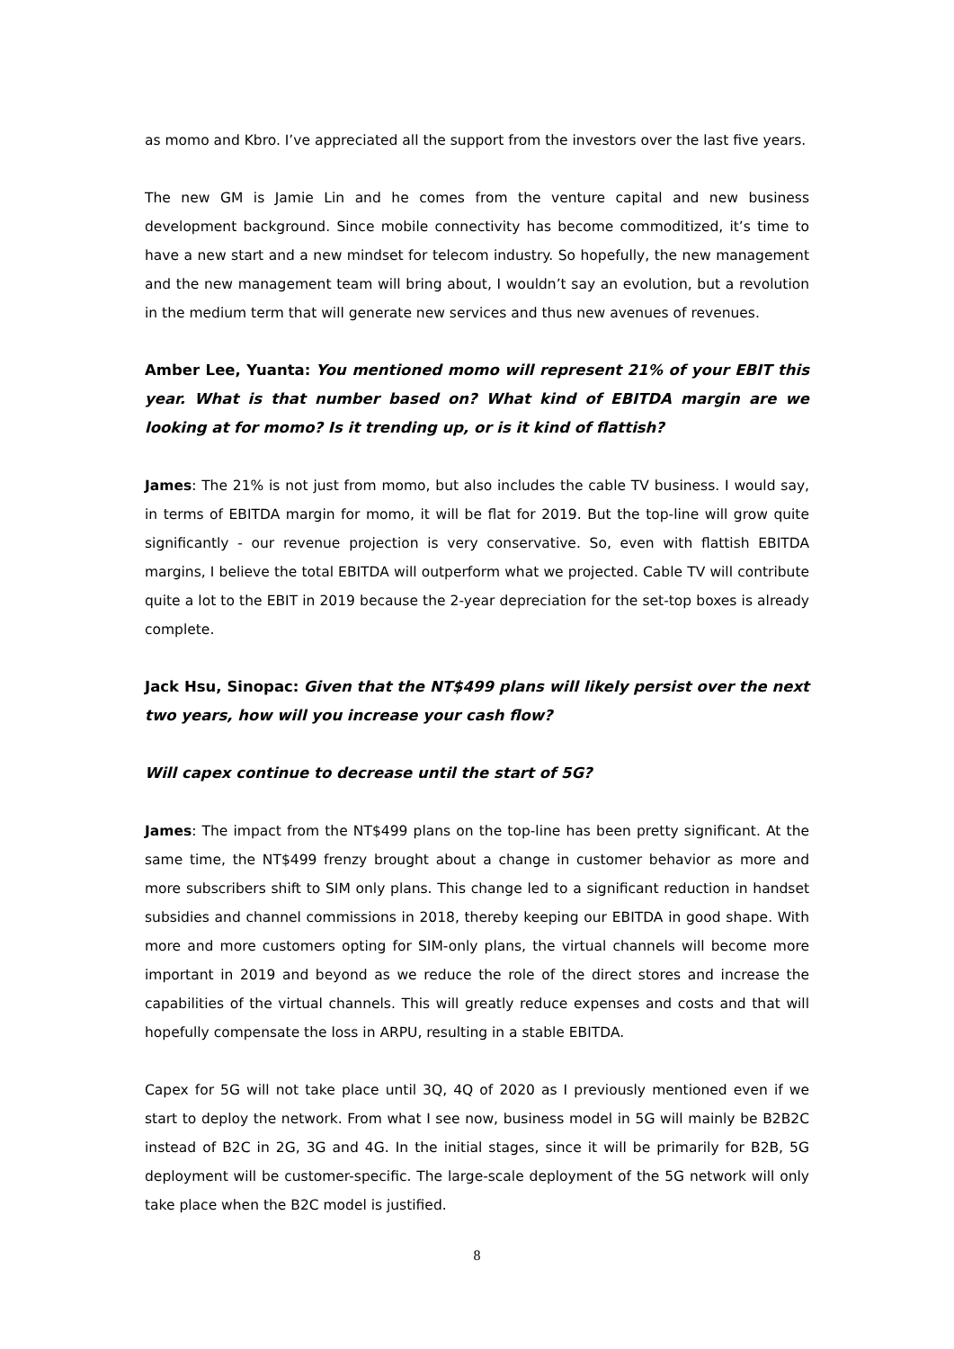as momo and Kbro. I’ve appreciated all the support from the investors over the last five years.
The new GM is Jamie Lin and he comes from the venture capital and new business development background. Since mobile connectivity has become commoditized, it’s time to have a new start and a new mindset for telecom industry. So hopefully, the new management and the new management team will bring about, I wouldn’t say an evolution, but a revolution in the medium term that will generate new services and thus new avenues of revenues.
Amber Lee, Yuanta: You mentioned momo will represent 21% of your EBIT this year. What is that number based on? What kind of EBITDA margin are we looking at for momo? Is it trending up, or is it kind of flattish?
James: The 21% is not just from momo, but also includes the cable TV business. I would say, in terms of EBITDA margin for momo, it will be flat for 2019. But the top-line will grow quite significantly - our revenue projection is very conservative. So, even with flattish EBITDA margins, I believe the total EBITDA will outperform what we projected. Cable TV will contribute quite a lot to the EBIT in 2019 because the 2-year depreciation for the set-top boxes is already complete.
Jack Hsu, Sinopac: Given that the NT$499 plans will likely persist over the next two years, how will you increase your cash flow?
Will capex continue to decrease until the start of 5G?
James: The impact from the NT$499 plans on the top-line has been pretty significant. At the same time, the NT$499 frenzy brought about a change in customer behavior as more and more subscribers shift to SIM only plans. This change led to a significant reduction in handset subsidies and channel commissions in 2018, thereby keeping our EBITDA in good shape. With more and more customers opting for SIM-only plans, the virtual channels will become more important in 2019 and beyond as we reduce the role of the direct stores and increase the capabilities of the virtual channels. This will greatly reduce expenses and costs and that will hopefully compensate the loss in ARPU, resulting in a stable EBITDA.
Capex for 5G will not take place until 3Q, 4Q of 2020 as I previously mentioned even if we start to deploy the network. From what I see now, business model in 5G will mainly be B2B2C instead of B2C in 2G, 3G and 4G. In the initial stages, since it will be primarily for B2B, 5G deployment will be customer-specific. The large-scale deployment of the 5G network will only take place when the B2C model is justified.
8